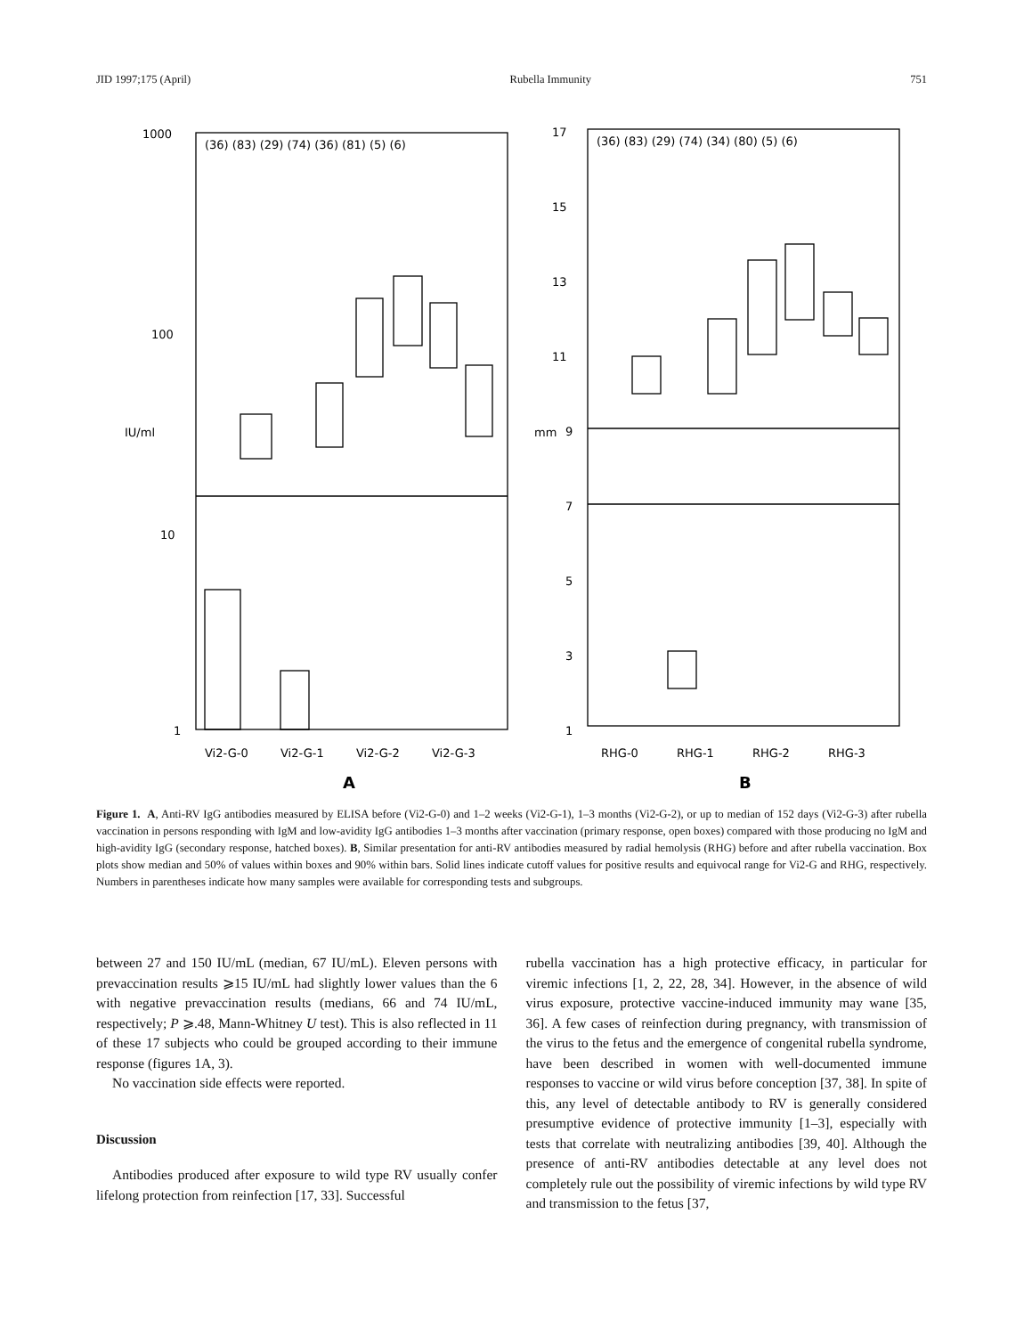JID 1997;175 (April) Rubella Immunity 751
(36) (83) (29) (74) (36) (81) (5) (6)
(36) (83) (29) (74) (34) (80) (5) (6)
1000
100
10
1
17
15
13
11
9
7
5
3
1
IU/ml
mm
Vi2-G-0
Vi2-G-1
Vi2-G-2
Vi2-G-3
RHG-0
RHG-1
RHG-2
RHG-3
A
B
Figure 1. A, Anti-RV IgG antibodies measured by ELISA before (Vi2-G-0) and 1–2 weeks (Vi2-G-1), 1–3 months (Vi2-G-2), or up to median of 152 days (Vi2-G-3) after rubella vaccination in persons responding with IgM and low-avidity IgG antibodies 1–3 months after vaccination (primary response, open boxes) compared with those producing no IgM and high-avidity IgG (secondary response, hatched boxes). B, Similar presentation for anti-RV antibodies measured by radial hemolysis (RHG) before and after rubella vaccination. Box plots show median and 50% of values within boxes and 90% within bars. Solid lines indicate cutoff values for positive results and equivocal range for Vi2-G and RHG, respectively. Numbers in parentheses indicate how many samples were available for corresponding tests and subgroups.
between 27 and 150 IU/mL (median, 67 IU/mL). Eleven persons with prevaccination results ⩾15 IU/mL had slightly lower values than the 6 with negative prevaccination results (medians, 66 and 74 IU/mL, respectively; P ⩾.48, Mann-Whitney U test). This is also reflected in 11 of these 17 subjects who could be grouped according to their immune response (figures 1A, 3).
No vaccination side effects were reported.
Discussion
Antibodies produced after exposure to wild type RV usually confer lifelong protection from reinfection [17, 33]. Successful
rubella vaccination has a high protective efficacy, in particular for viremic infections [1, 2, 22, 28, 34]. However, in the absence of wild virus exposure, protective vaccine-induced immunity may wane [35, 36]. A few cases of reinfection during pregnancy, with transmission of the virus to the fetus and the emergence of congenital rubella syndrome, have been described in women with well-documented immune responses to vaccine or wild virus before conception [37, 38]. In spite of this, any level of detectable antibody to RV is generally considered presumptive evidence of protective immunity [1–3], especially with tests that correlate with neutralizing antibodies [39, 40]. Although the presence of anti-RV antibodies detectable at any level does not completely rule out the possibility of viremic infections by wild type RV and transmission to the fetus [37,